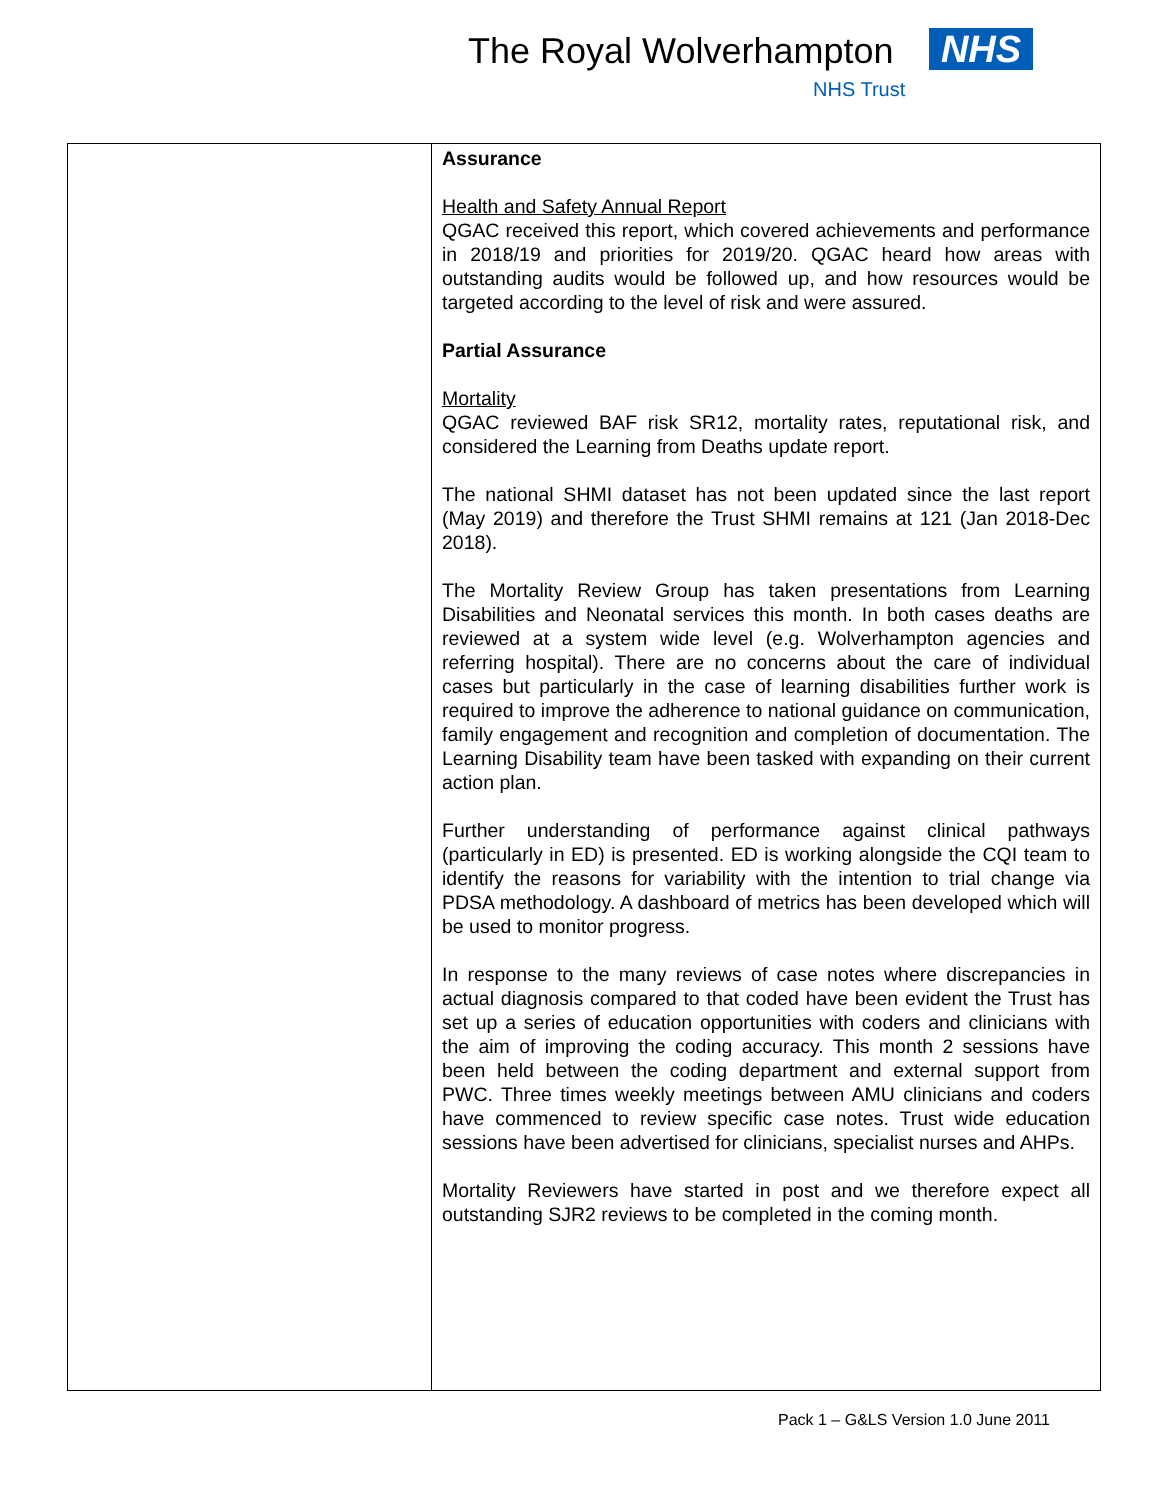The Royal Wolverhampton NHS
NHS Trust
| | Assurance Health and Safety Annual Report QGAC received this report, which covered achievements and performance in 2018/19 and priorities for 2019/20. QGAC heard how areas with outstanding audits would be followed up, and how resources would be targeted according to the level of risk and were assured. Partial Assurance Mortality QGAC reviewed BAF risk SR12, mortality rates, reputational risk, and considered the Learning from Deaths update report. The national SHMI dataset has not been updated since the last report (May 2019) and therefore the Trust SHMI remains at 121 (Jan 2018-Dec 2018). The Mortality Review Group has taken presentations from Learning Disabilities and Neonatal services this month. In both cases deaths are reviewed at a system wide level (e.g. Wolverhampton agencies and referring hospital). There are no concerns about the care of individual cases but particularly in the case of learning disabilities further work is required to improve the adherence to national guidance on communication, family engagement and recognition and completion of documentation. The Learning Disability team have been tasked with expanding on their current action plan. Further understanding of performance against clinical pathways (particularly in ED) is presented. ED is working alongside the CQI team to identify the reasons for variability with the intention to trial change via PDSA methodology. A dashboard of metrics has been developed which will be used to monitor progress. In response to the many reviews of case notes where discrepancies in actual diagnosis compared to that coded have been evident the Trust has set up a series of education opportunities with coders and clinicians with the aim of improving the coding accuracy. This month 2 sessions have been held between the coding department and external support from PWC. Three times weekly meetings between AMU clinicians and coders have commenced to review specific case notes. Trust wide education sessions have been advertised for clinicians, specialist nurses and AHPs. Mortality Reviewers have started in post and we therefore expect all outstanding SJR2 reviews to be completed in the coming month. |
Pack 1 – G&LS Version 1.0 June 2011